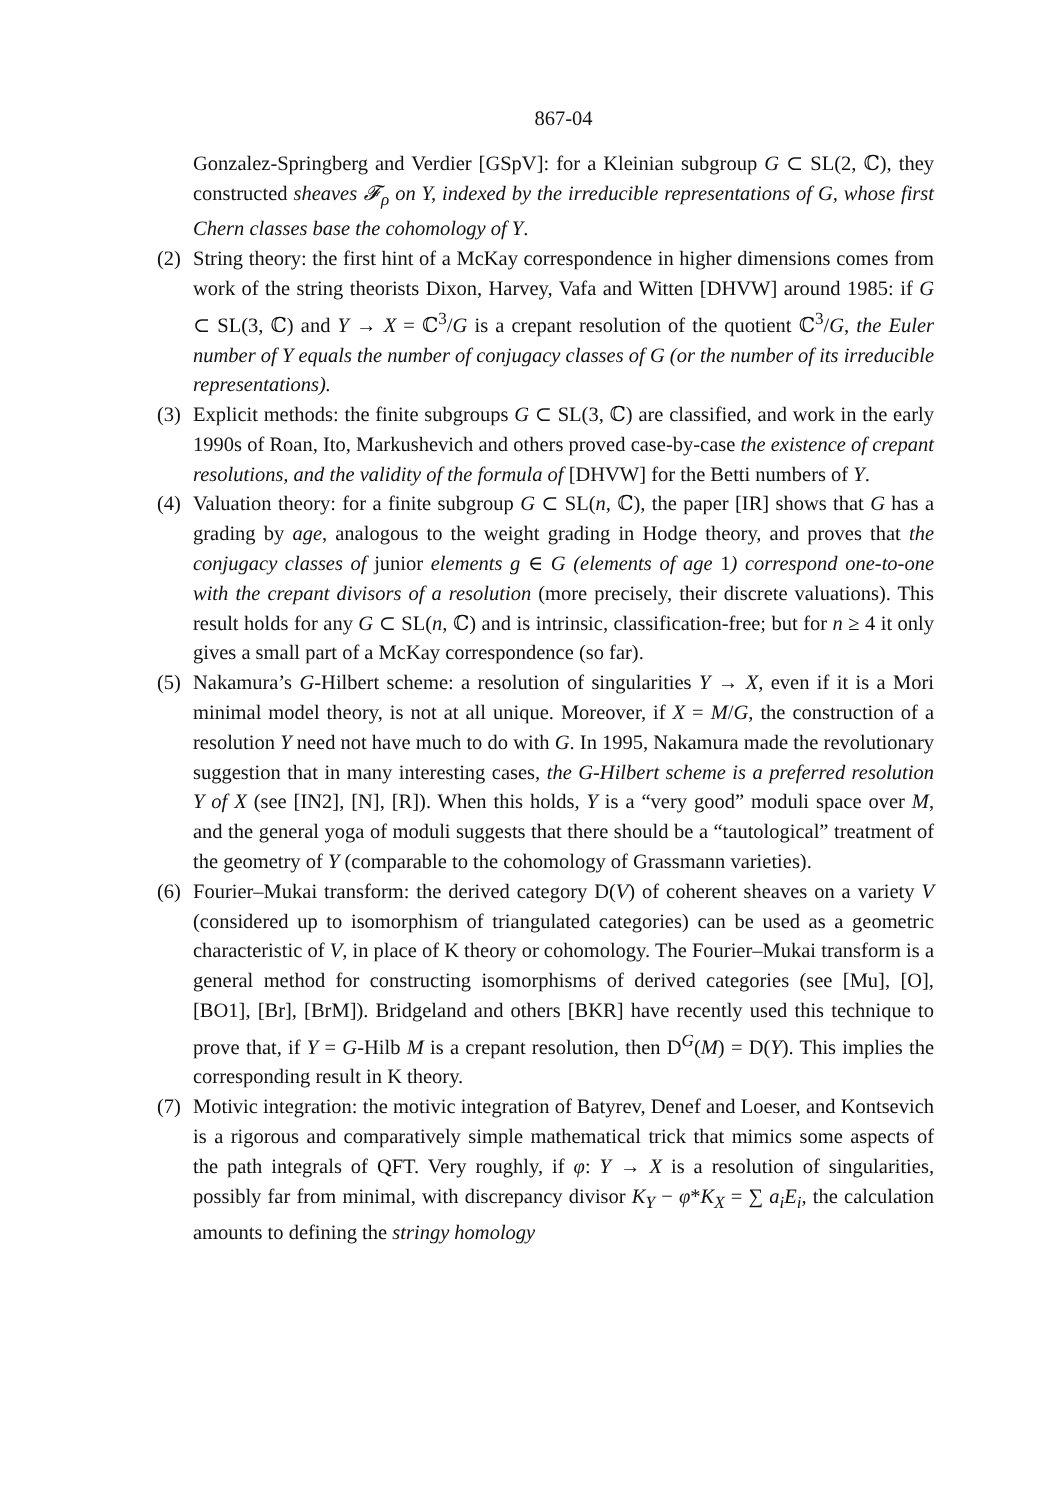867-04
Gonzalez-Springberg and Verdier [GSpV]: for a Kleinian subgroup G ⊂ SL(2, ℂ), they constructed sheaves 𝓕<sub>ρ</sub> on Y, indexed by the irreducible representations of G, whose first Chern classes base the cohomology of Y.
(2)
String theory: the first hint of a McKay correspondence in higher dimensions comes from work of the string theorists Dixon, Harvey, Vafa and Witten [DHVW] around 1985: if G ⊂ SL(3, ℂ) and Y → X = ℂ<sup>3</sup>/G is a crepant resolution of the quotient ℂ<sup>3</sup>/G, the Euler number of Y equals the number of conjugacy classes of G (or the number of its irreducible representations).
(3)
Explicit methods: the finite subgroups G ⊂ SL(3, ℂ) are classified, and work in the early 1990s of Roan, Ito, Markushevich and others proved case-by-case the existence of crepant resolutions, and the validity of the formula of [DHVW] for the Betti numbers of Y.
(4)
Valuation theory: for a finite subgroup G ⊂ SL(n, ℂ), the paper [IR] shows that G has a grading by age, analogous to the weight grading in Hodge theory, and proves that the conjugacy classes of junior elements g ∈ G (elements of age 1) correspond one-to-one with the crepant divisors of a resolution (more precisely, their discrete valuations). This result holds for any G ⊂ SL(n, ℂ) and is intrinsic, classification-free; but for n ≥ 4 it only gives a small part of a McKay correspondence (so far).
(5)
Nakamura’s G-Hilbert scheme: a resolution of singularities Y → X, even if it is a Mori minimal model theory, is not at all unique. Moreover, if X = M/G, the construction of a resolution Y need not have much to do with G. In 1995, Nakamura made the revolutionary suggestion that in many interesting cases, the G-Hilbert scheme is a preferred resolution Y of X (see [IN2], [N], [R]). When this holds, Y is a “very good” moduli space over M, and the general yoga of moduli suggests that there should be a “tautological” treatment of the geometry of Y (comparable to the cohomology of Grassmann varieties).
(6)
Fourier–Mukai transform: the derived category D(V) of coherent sheaves on a variety V (considered up to isomorphism of triangulated categories) can be used as a geometric characteristic of V, in place of K theory or cohomology. The Fourier–Mukai transform is a general method for constructing isomorphisms of derived categories (see [Mu], [O], [BO1], [Br], [BrM]). Bridgeland and others [BKR] have recently used this technique to prove that, if Y = G-Hilb M is a crepant resolution, then D<sup>G</sup>(M) = D(Y). This implies the corresponding result in K theory.
(7)
Motivic integration: the motivic integration of Batyrev, Denef and Loeser, and Kontsevich is a rigorous and comparatively simple mathematical trick that mimics some aspects of the path integrals of QFT. Very roughly, if φ: Y → X is a resolution of singularities, possibly far from minimal, with discrepancy divisor K<sub>Y</sub> − φ*K<sub>X</sub> = ∑ a<sub>i</sub>E<sub>i</sub>, the calculation amounts to defining the stringy homology